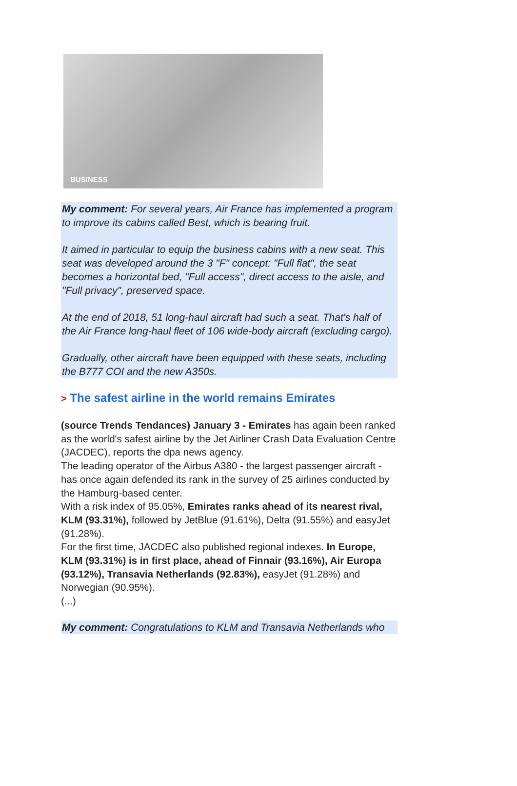BUSINESS
My comment: For several years, Air France has implemented a program to improve its cabins called Best, which is bearing fruit.
It aimed in particular to equip the business cabins with a new seat. This seat was developed around the 3 "F" concept: "Full flat", the seat becomes a horizontal bed, "Full access", direct access to the aisle, and "Full privacy", preserved space.
At the end of 2018, 51 long-haul aircraft had such a seat. That's half of the Air France long-haul fleet of 106 wide-body aircraft (excluding cargo).
Gradually, other aircraft have been equipped with these seats, including the B777 COI and the new A350s.
> The safest airline in the world remains Emirates
(source Trends Tendances) January 3 - Emirates has again been ranked as the world's safest airline by the Jet Airliner Crash Data Evaluation Centre (JACDEC), reports the dpa news agency.
The leading operator of the Airbus A380 - the largest passenger aircraft - has once again defended its rank in the survey of 25 airlines conducted by the Hamburg-based center.
With a risk index of 95.05%, Emirates ranks ahead of its nearest rival, KLM (93.31%), followed by JetBlue (91.61%), Delta (91.55%) and easyJet (91.28%).
For the first time, JACDEC also published regional indexes. In Europe, KLM (93.31%) is in first place, ahead of Finnair (93.16%), Air Europa (93.12%), Transavia Netherlands (92.83%), easyJet (91.28%) and Norwegian (90.95%).
(...)
My comment: Congratulations to KLM and Transavia Netherlands who